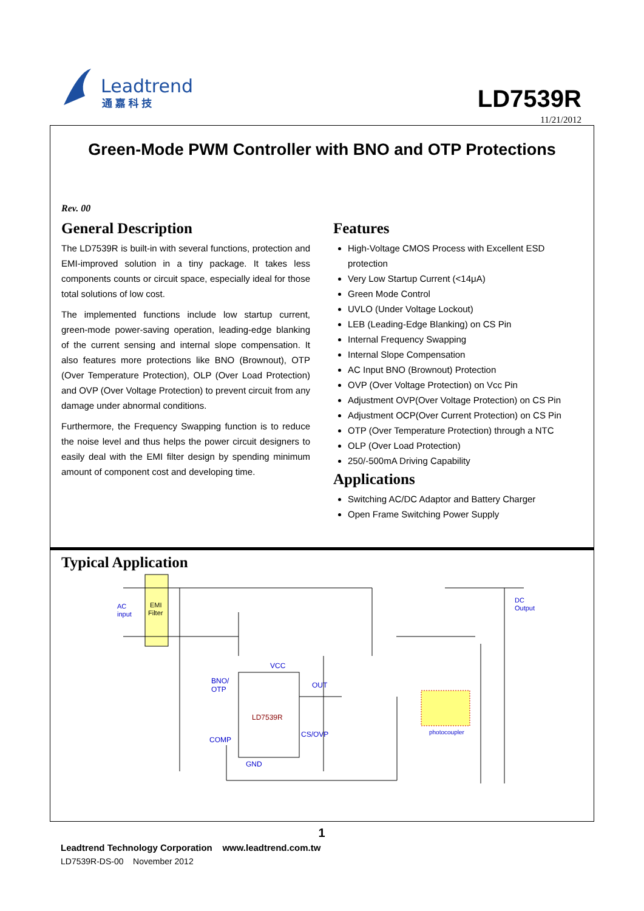Leadtrend
通 嘉 科 技
LD7539R
11/21/2012
Green-Mode PWM Controller with BNO and OTP Protections
Rev. 00
General Description
The LD7539R is built-in with several functions, protection and EMI-improved solution in a tiny package. It takes less components counts or circuit space, especially ideal for those total solutions of low cost.
The implemented functions include low startup current, green-mode power-saving operation, leading-edge blanking of the current sensing and internal slope compensation. It also features more protections like BNO (Brownout), OTP (Over Temperature Protection), OLP (Over Load Protection) and OVP (Over Voltage Protection) to prevent circuit from any damage under abnormal conditions.
Furthermore, the Frequency Swapping function is to reduce the noise level and thus helps the power circuit designers to easily deal with the EMI filter design by spending minimum amount of component cost and developing time.
Features
High-Voltage CMOS Process with Excellent ESD protection
Very Low Startup Current (<14μA)
Green Mode Control
UVLO (Under Voltage Lockout)
LEB (Leading-Edge Blanking) on CS Pin
Internal Frequency Swapping
Internal Slope Compensation
AC Input BNO (Brownout) Protection
OVP (Over Voltage Protection) on Vcc Pin
Adjustment OVP(Over Voltage Protection) on CS Pin
Adjustment OCP(Over Current Protection) on CS Pin
OTP (Over Temperature Protection) through a NTC
OLP (Over Load Protection)
250/-500mA Driving Capability
Applications
Switching AC/DC Adaptor and Battery Charger
Open Frame Switching Power Supply
Typical Application
EMI
Filter
AC
input
DC
Output
LD7539R
VCC
BNO/
OTP
OUT
CS/OVP
COMP
GND
photocoupler
1
Leadtrend Technology Corporation www.leadtrend.com.tw
LD7539R-DS-00 November 2012